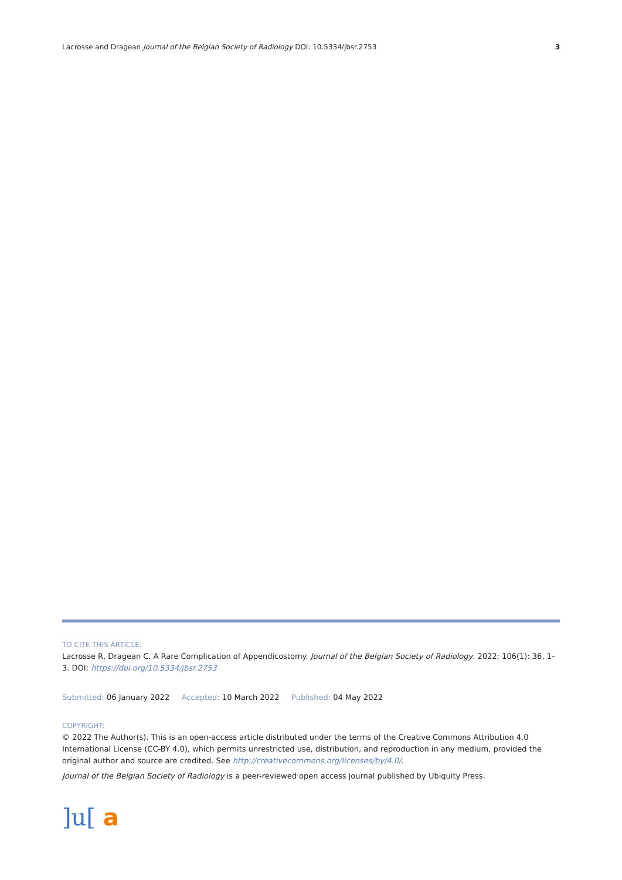Lacrosse and Dragean Journal of the Belgian Society of Radiology DOI: 10.5334/jbsr.2753 3
TO CITE THIS ARTICLE:
Lacrosse R, Dragean C. A Rare Complication of Appendicostomy. Journal of the Belgian Society of Radiology. 2022; 106(1): 36, 1–3. DOI: https://doi.org/10.5334/jbsr.2753
Submitted: 06 January 2022 Accepted: 10 March 2022 Published: 04 May 2022
COPYRIGHT:
© 2022 The Author(s). This is an open-access article distributed under the terms of the Creative Commons Attribution 4.0 International License (CC-BY 4.0), which permits unrestricted use, distribution, and reproduction in any medium, provided the original author and source are credited. See http://creativecommons.org/licenses/by/4.0/.
Journal of the Belgian Society of Radiology is a peer-reviewed open access journal published by Ubiquity Press.
]u[ a